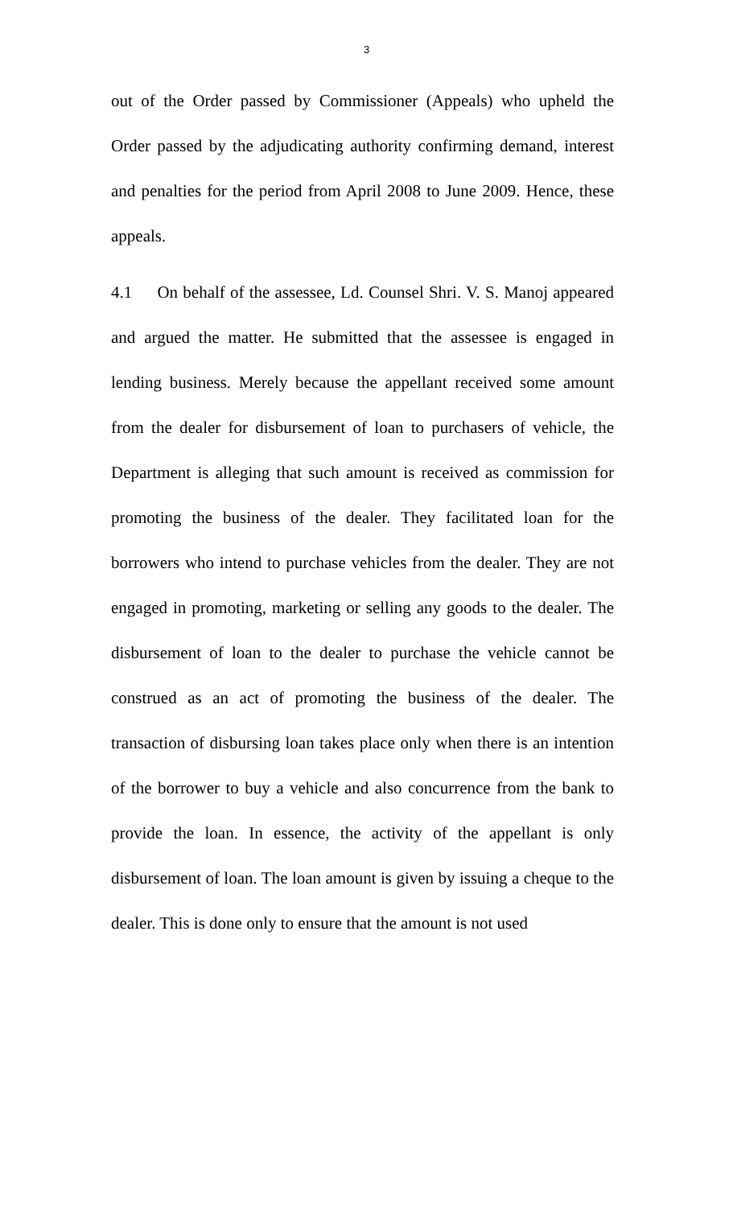3
out of the Order passed by Commissioner (Appeals) who upheld the Order passed by the adjudicating authority confirming demand, interest and penalties for the period from April 2008 to June 2009. Hence, these appeals.
4.1 On behalf of the assessee, Ld. Counsel Shri. V. S. Manoj appeared and argued the matter. He submitted that the assessee is engaged in lending business. Merely because the appellant received some amount from the dealer for disbursement of loan to purchasers of vehicle, the Department is alleging that such amount is received as commission for promoting the business of the dealer. They facilitated loan for the borrowers who intend to purchase vehicles from the dealer. They are not engaged in promoting, marketing or selling any goods to the dealer. The disbursement of loan to the dealer to purchase the vehicle cannot be construed as an act of promoting the business of the dealer. The transaction of disbursing loan takes place only when there is an intention of the borrower to buy a vehicle and also concurrence from the bank to provide the loan. In essence, the activity of the appellant is only disbursement of loan. The loan amount is given by issuing a cheque to the dealer. This is done only to ensure that the amount is not used